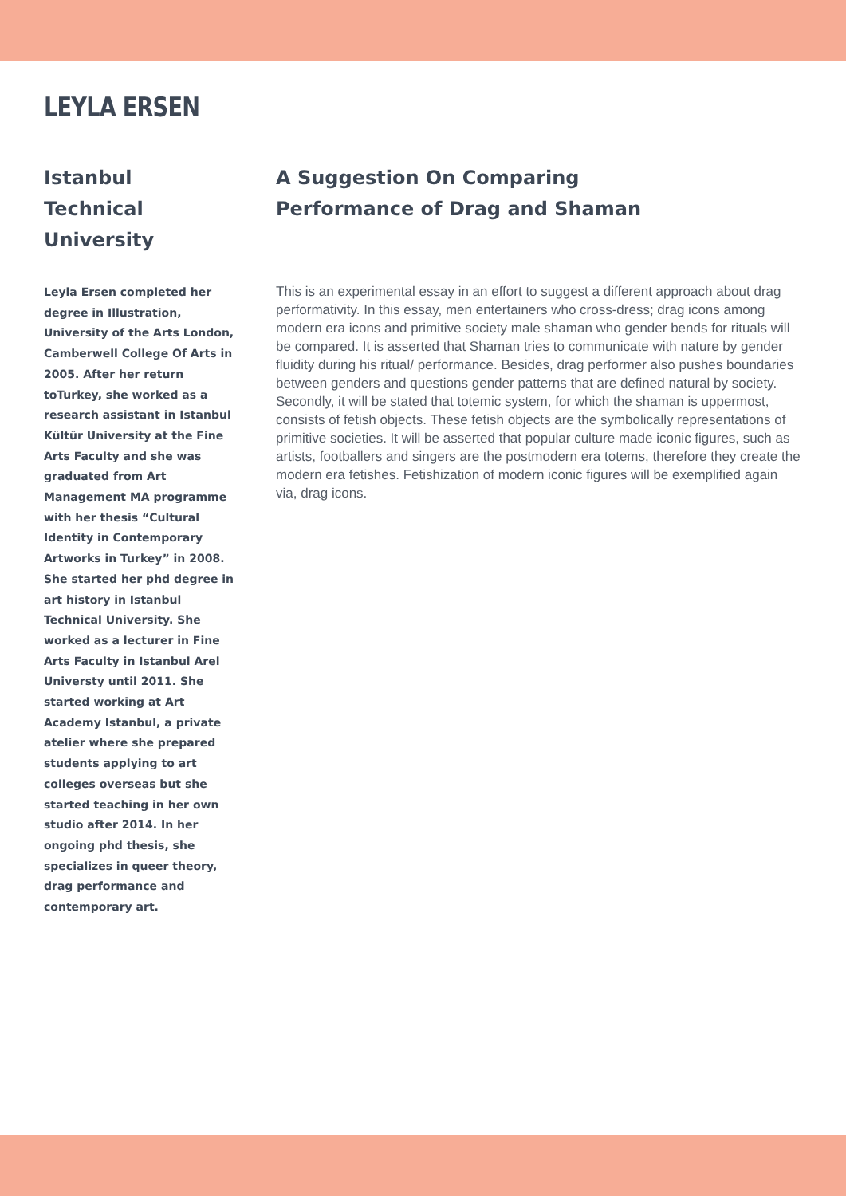LEYLA ERSEN
Istanbul Technical University
Leyla Ersen completed her degree in Illustration, University of the Arts London, Camberwell College Of Arts in 2005. After her return toTurkey, she worked as a research assistant in Istanbul Kültür University at the Fine Arts Faculty and she was graduated from Art Management MA programme with her thesis “Cultural Identity in Contemporary Artworks in Turkey” in 2008. She started her phd degree in art history in Istanbul Technical University. She worked as a lecturer in Fine Arts Faculty in Istanbul Arel Universty until 2011. She started working at Art Academy Istanbul, a private atelier where she prepared students applying to art colleges overseas but she started teaching in her own studio after 2014. In her ongoing phd thesis, she specializes in queer theory, drag performance and contemporary art.
A Suggestion On Comparing
Performance of Drag and Shaman
This is an experimental essay in an effort to suggest a different approach about drag performativity. In this essay, men entertainers who cross-dress; drag icons among modern era icons and primitive society male shaman who gender bends for rituals will be compared. It is asserted that Shaman tries to communicate with nature by gender fluidity during his ritual/ performance. Besides, drag performer also pushes boundaries between genders and questions gender patterns that are defined natural by society. Secondly, it will be stated that totemic system, for which the shaman is uppermost, consists of fetish objects. These fetish objects are the symbolically representations of primitive societies. It will be asserted that popular culture made iconic figures, such as artists, footballers and singers are the postmodern era totems, therefore they create the modern era fetishes. Fetishization of modern iconic figures will be exemplified again via, drag icons.